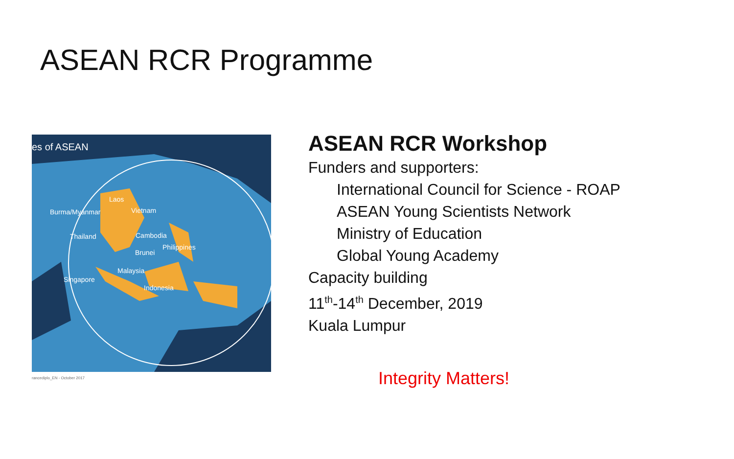ASEAN RCR Programme
es of ASEAN
Laos
Burma/Myanmar Vietnam
Thailand Cambodia
Philippines
Brunei
Malaysia
Singapore
Indonesia
rancediplo_EN - October 2017
ASEAN RCR Workshop
Funders and supporters:
International Council for Science - ROAP
ASEAN Young Scientists Network
Ministry of Education
Global Young Academy
Capacity building
11<sup>th</sup>-14<sup>th</sup> December, 2019
Kuala Lumpur
Integrity Matters!